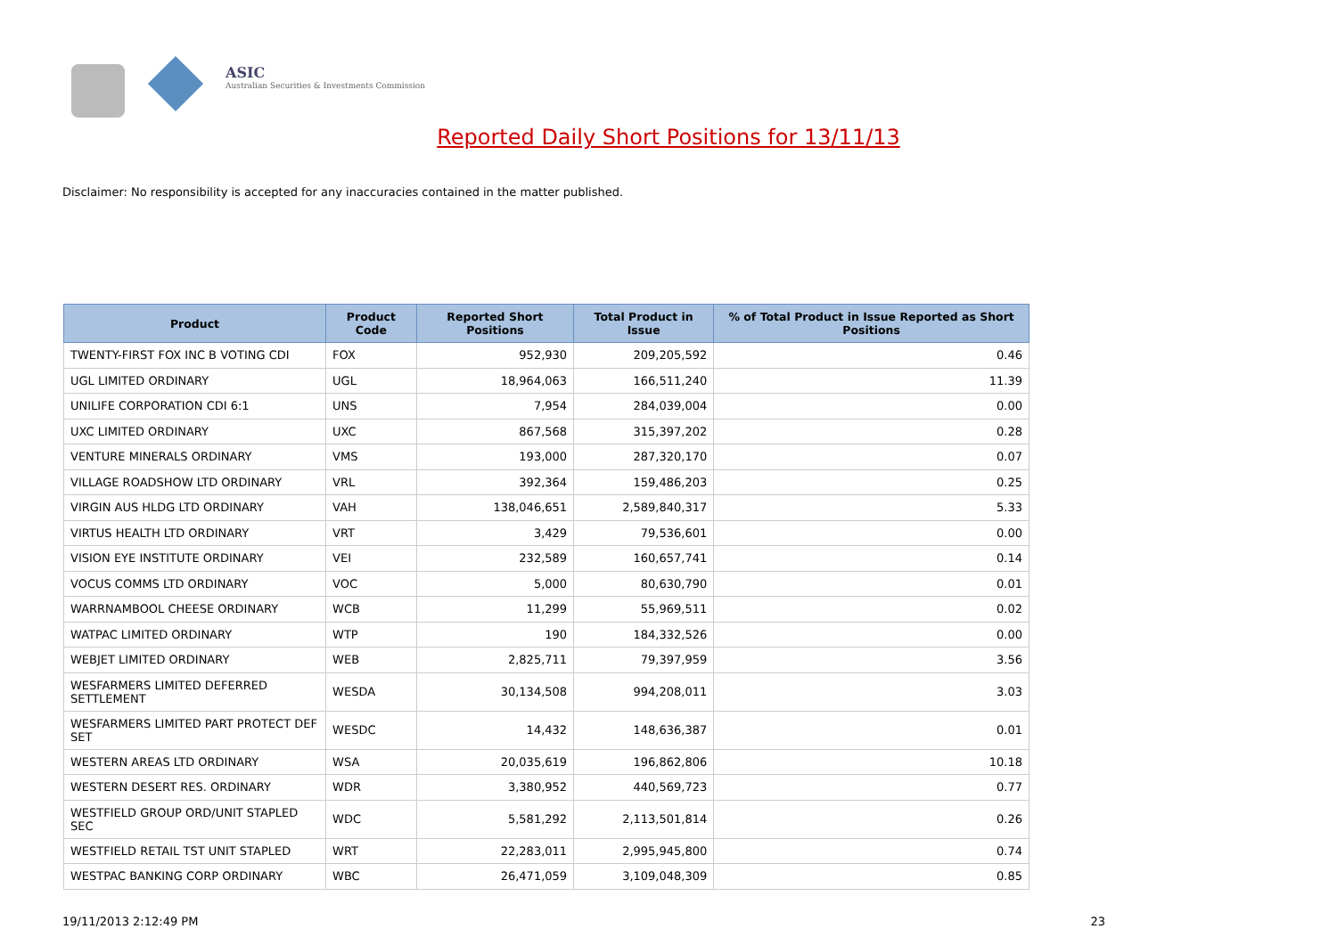ASIC
Australian Securities & Investments Commission
Reported Daily Short Positions for 13/11/13
Disclaimer: No responsibility is accepted for any inaccuracies contained in the matter published.
| Product | Product Code | Reported Short Positions | Total Product in Issue | % of Total Product in Issue Reported as Short Positions |
| --- | --- | --- | --- | --- |
| TWENTY-FIRST FOX INC B VOTING CDI | FOX | 952,930 | 209,205,592 | 0.46 |
| UGL LIMITED ORDINARY | UGL | 18,964,063 | 166,511,240 | 11.39 |
| UNILIFE CORPORATION CDI 6:1 | UNS | 7,954 | 284,039,004 | 0.00 |
| UXC LIMITED ORDINARY | UXC | 867,568 | 315,397,202 | 0.28 |
| VENTURE MINERALS ORDINARY | VMS | 193,000 | 287,320,170 | 0.07 |
| VILLAGE ROADSHOW LTD ORDINARY | VRL | 392,364 | 159,486,203 | 0.25 |
| VIRGIN AUS HLDG LTD ORDINARY | VAH | 138,046,651 | 2,589,840,317 | 5.33 |
| VIRTUS HEALTH LTD ORDINARY | VRT | 3,429 | 79,536,601 | 0.00 |
| VISION EYE INSTITUTE ORDINARY | VEI | 232,589 | 160,657,741 | 0.14 |
| VOCUS COMMS LTD ORDINARY | VOC | 5,000 | 80,630,790 | 0.01 |
| WARRNAMBOOL CHEESE ORDINARY | WCB | 11,299 | 55,969,511 | 0.02 |
| WATPAC LIMITED ORDINARY | WTP | 190 | 184,332,526 | 0.00 |
| WEBJET LIMITED ORDINARY | WEB | 2,825,711 | 79,397,959 | 3.56 |
| WESFARMERS LIMITED DEFERRED SETTLEMENT | WESDA | 30,134,508 | 994,208,011 | 3.03 |
| WESFARMERS LIMITED PART PROTECT DEF SET | WESDC | 14,432 | 148,636,387 | 0.01 |
| WESTERN AREAS LTD ORDINARY | WSA | 20,035,619 | 196,862,806 | 10.18 |
| WESTERN DESERT RES. ORDINARY | WDR | 3,380,952 | 440,569,723 | 0.77 |
| WESTFIELD GROUP ORD/UNIT STAPLED SEC | WDC | 5,581,292 | 2,113,501,814 | 0.26 |
| WESTFIELD RETAIL TST UNIT STAPLED | WRT | 22,283,011 | 2,995,945,800 | 0.74 |
| WESTPAC BANKING CORP ORDINARY | WBC | 26,471,059 | 3,109,048,309 | 0.85 |
19/11/2013 2:12:49 PM 23